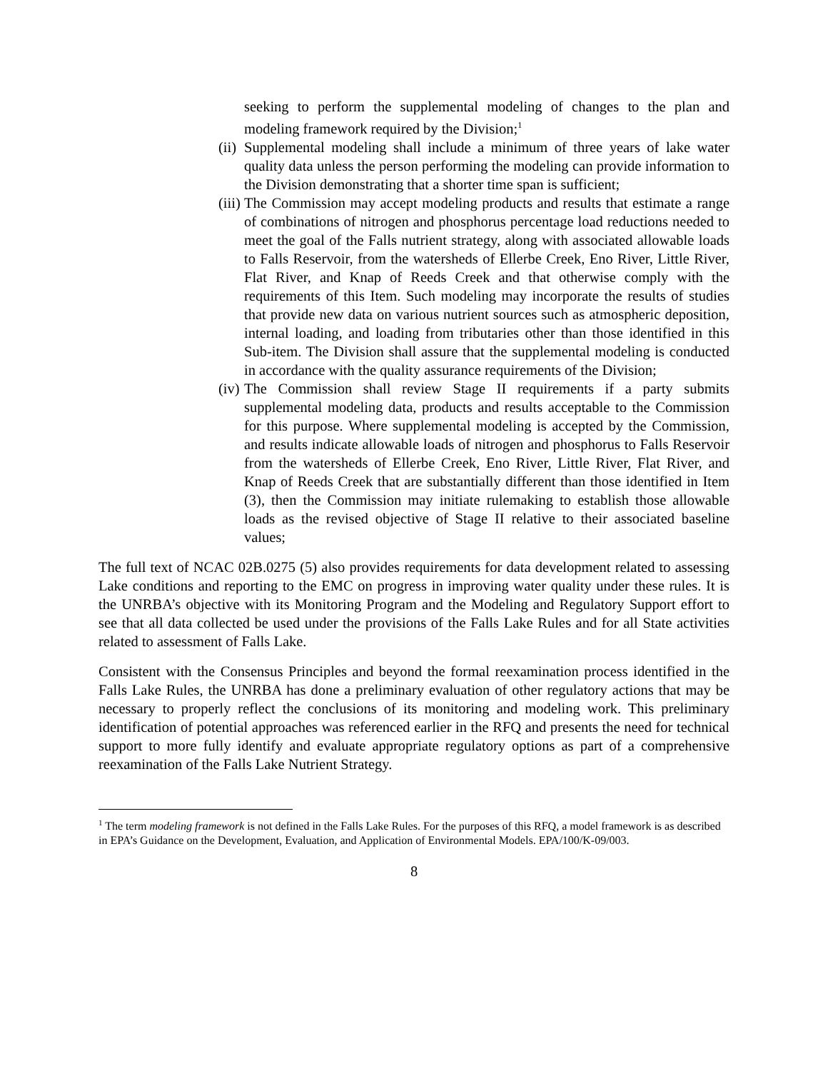seeking to perform the supplemental modeling of changes to the plan and modeling framework required by the Division;<sup>1</sup>
(ii) Supplemental modeling shall include a minimum of three years of lake water quality data unless the person performing the modeling can provide information to the Division demonstrating that a shorter time span is sufficient;
(iii) The Commission may accept modeling products and results that estimate a range of combinations of nitrogen and phosphorus percentage load reductions needed to meet the goal of the Falls nutrient strategy, along with associated allowable loads to Falls Reservoir, from the watersheds of Ellerbe Creek, Eno River, Little River, Flat River, and Knap of Reeds Creek and that otherwise comply with the requirements of this Item. Such modeling may incorporate the results of studies that provide new data on various nutrient sources such as atmospheric deposition, internal loading, and loading from tributaries other than those identified in this Sub-item. The Division shall assure that the supplemental modeling is conducted in accordance with the quality assurance requirements of the Division;
(iv) The Commission shall review Stage II requirements if a party submits supplemental modeling data, products and results acceptable to the Commission for this purpose. Where supplemental modeling is accepted by the Commission, and results indicate allowable loads of nitrogen and phosphorus to Falls Reservoir from the watersheds of Ellerbe Creek, Eno River, Little River, Flat River, and Knap of Reeds Creek that are substantially different than those identified in Item (3), then the Commission may initiate rulemaking to establish those allowable loads as the revised objective of Stage II relative to their associated baseline values;
The full text of NCAC 02B.0275 (5) also provides requirements for data development related to assessing Lake conditions and reporting to the EMC on progress in improving water quality under these rules. It is the UNRBA’s objective with its Monitoring Program and the Modeling and Regulatory Support effort to see that all data collected be used under the provisions of the Falls Lake Rules and for all State activities related to assessment of Falls Lake.
Consistent with the Consensus Principles and beyond the formal reexamination process identified in the Falls Lake Rules, the UNRBA has done a preliminary evaluation of other regulatory actions that may be necessary to properly reflect the conclusions of its monitoring and modeling work. This preliminary identification of potential approaches was referenced earlier in the RFQ and presents the need for technical support to more fully identify and evaluate appropriate regulatory options as part of a comprehensive reexamination of the Falls Lake Nutrient Strategy.
<sup>1</sup> The term modeling framework is not defined in the Falls Lake Rules. For the purposes of this RFQ, a model framework is as described in EPA’s Guidance on the Development, Evaluation, and Application of Environmental Models. EPA/100/K-09/003.
8